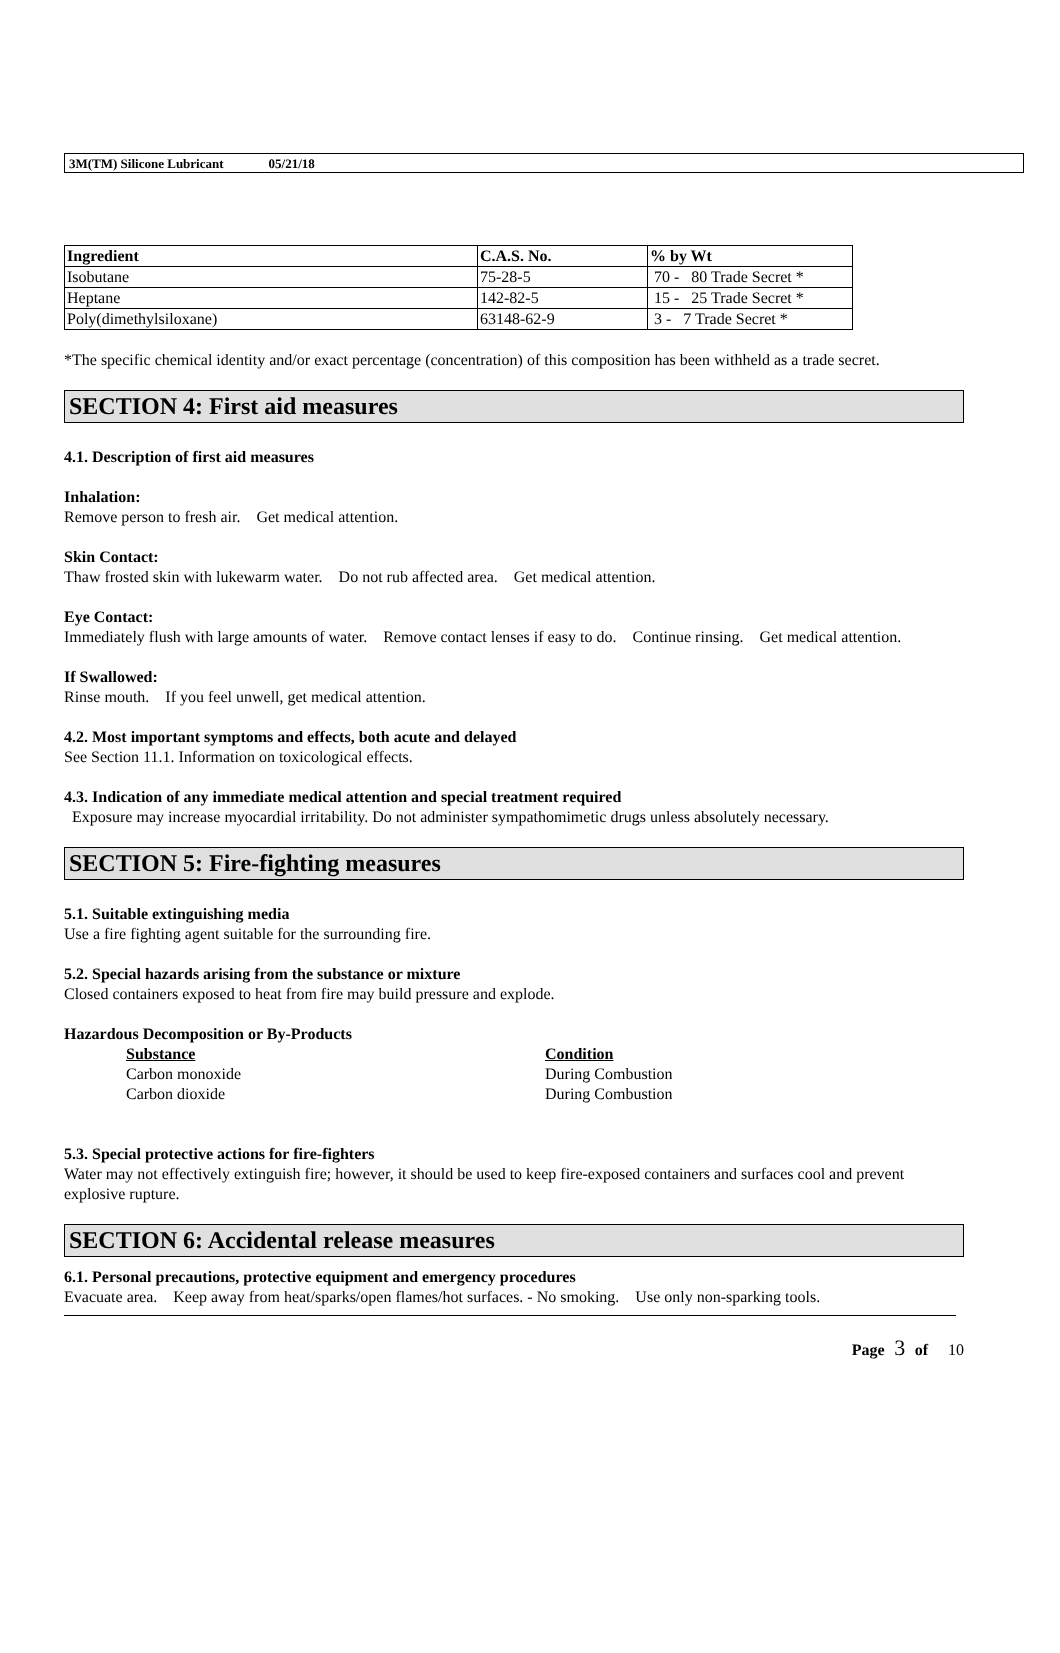3M(TM) Silicone Lubricant 05/21/18
| Ingredient | C.A.S. No. | % by Wt |
| --- | --- | --- |
| Isobutane | 75-28-5 | 70 - 80 Trade Secret * |
| Heptane | 142-82-5 | 15 - 25 Trade Secret * |
| Poly(dimethylsiloxane) | 63148-62-9 | 3 - 7 Trade Secret * |
*The specific chemical identity and/or exact percentage (concentration) of this composition has been withheld as a trade secret.
SECTION 4: First aid measures
4.1. Description of first aid measures
Inhalation:
Remove person to fresh air. Get medical attention.
Skin Contact:
Thaw frosted skin with lukewarm water. Do not rub affected area. Get medical attention.
Eye Contact:
Immediately flush with large amounts of water. Remove contact lenses if easy to do. Continue rinsing. Get medical attention.
If Swallowed:
Rinse mouth. If you feel unwell, get medical attention.
4.2. Most important symptoms and effects, both acute and delayed
See Section 11.1. Information on toxicological effects.
4.3. Indication of any immediate medical attention and special treatment required
Exposure may increase myocardial irritability. Do not administer sympathomimetic drugs unless absolutely necessary.
SECTION 5: Fire-fighting measures
5.1. Suitable extinguishing media
Use a fire fighting agent suitable for the surrounding fire.
5.2. Special hazards arising from the substance or mixture
Closed containers exposed to heat from fire may build pressure and explode.
Hazardous Decomposition or By-Products
Substance
Carbon monoxide
Carbon dioxide
Condition
During Combustion
During Combustion
5.3. Special protective actions for fire-fighters
Water may not effectively extinguish fire; however, it should be used to keep fire-exposed containers and surfaces cool and prevent explosive rupture.
SECTION 6: Accidental release measures
6.1. Personal precautions, protective equipment and emergency procedures
Evacuate area. Keep away from heat/sparks/open flames/hot surfaces. - No smoking. Use only non-sparking tools.
Page 3 of 10